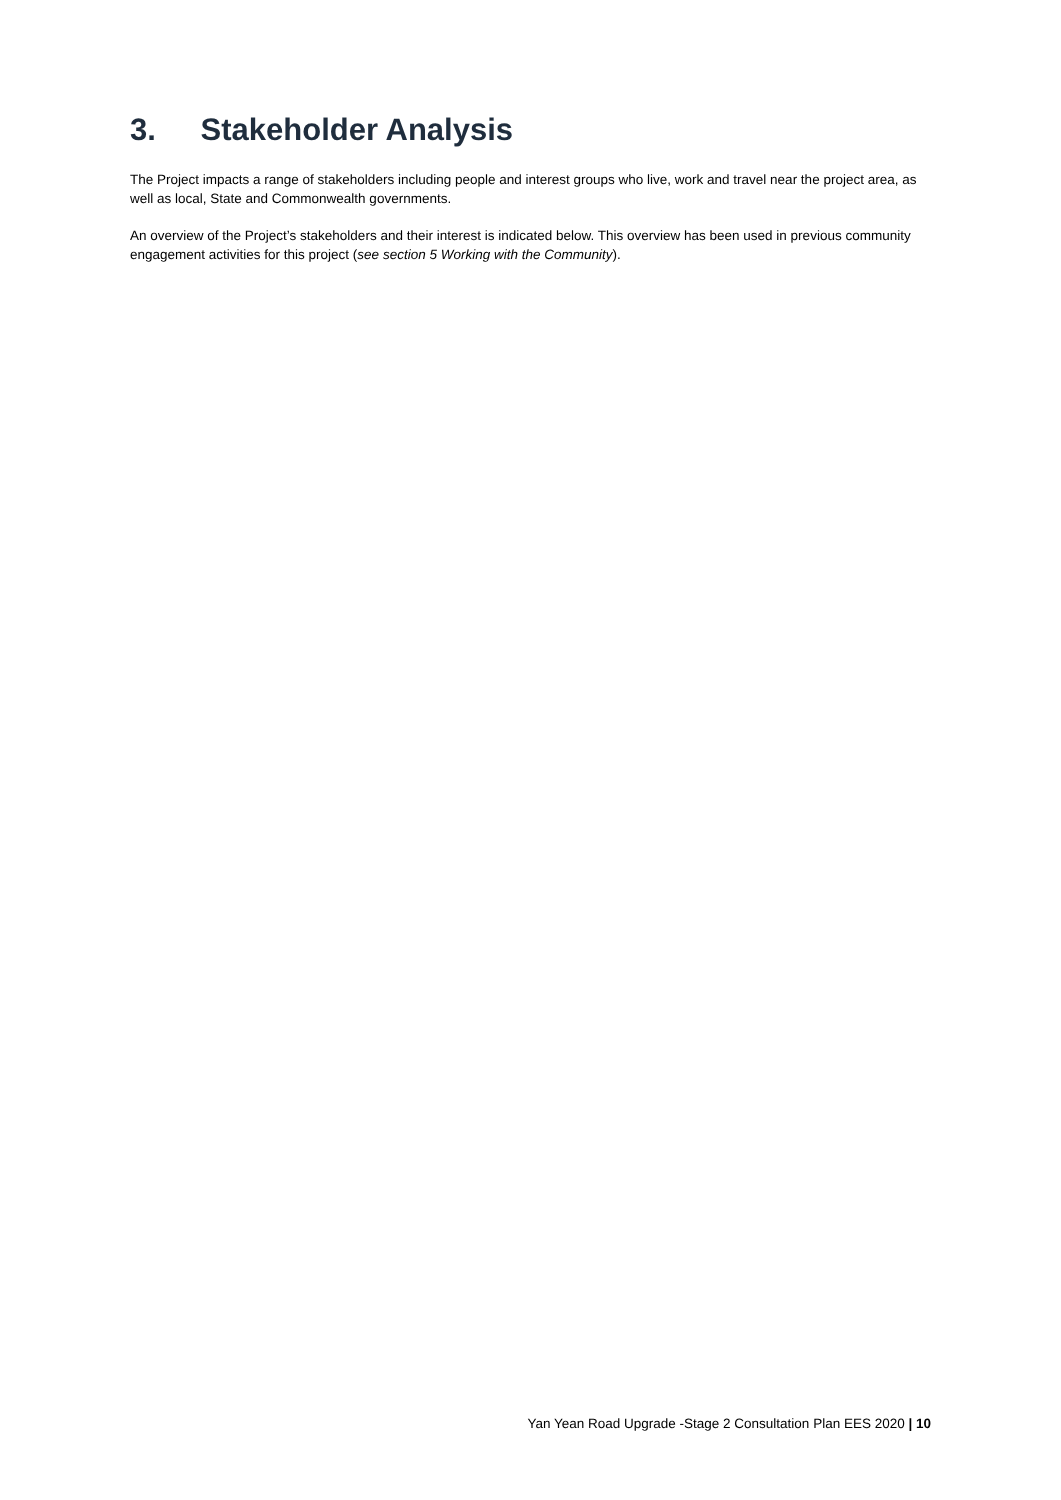3. Stakeholder Analysis
The Project impacts a range of stakeholders including people and interest groups who live, work and travel near the project area, as well as local, State and Commonwealth governments.
An overview of the Project’s stakeholders and their interest is indicated below. This overview has been used in previous community engagement activities for this project (see section 5 Working with the Community).
Yan Yean Road Upgrade -Stage 2 Consultation Plan EES 2020 | 10